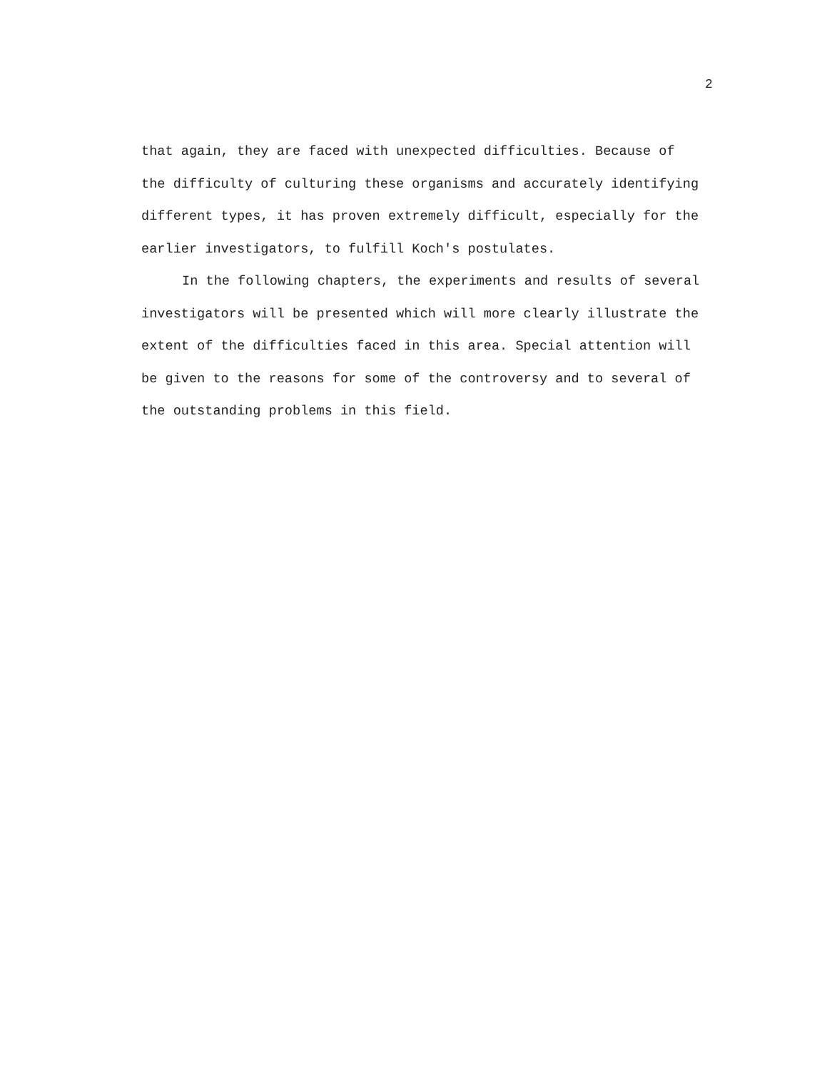2
that again, they are faced with unexpected difficulties. Because of
the difficulty of culturing these organisms and accurately identifying
different types, it has proven extremely difficult, especially for the
earlier investigators, to fulfill Koch's postulates.
In the following chapters, the experiments and results of several
investigators will be presented which will more clearly illustrate the
extent of the difficulties faced in this area. Special attention will
be given to the reasons for some of the controversy and to several of
the outstanding problems in this field.